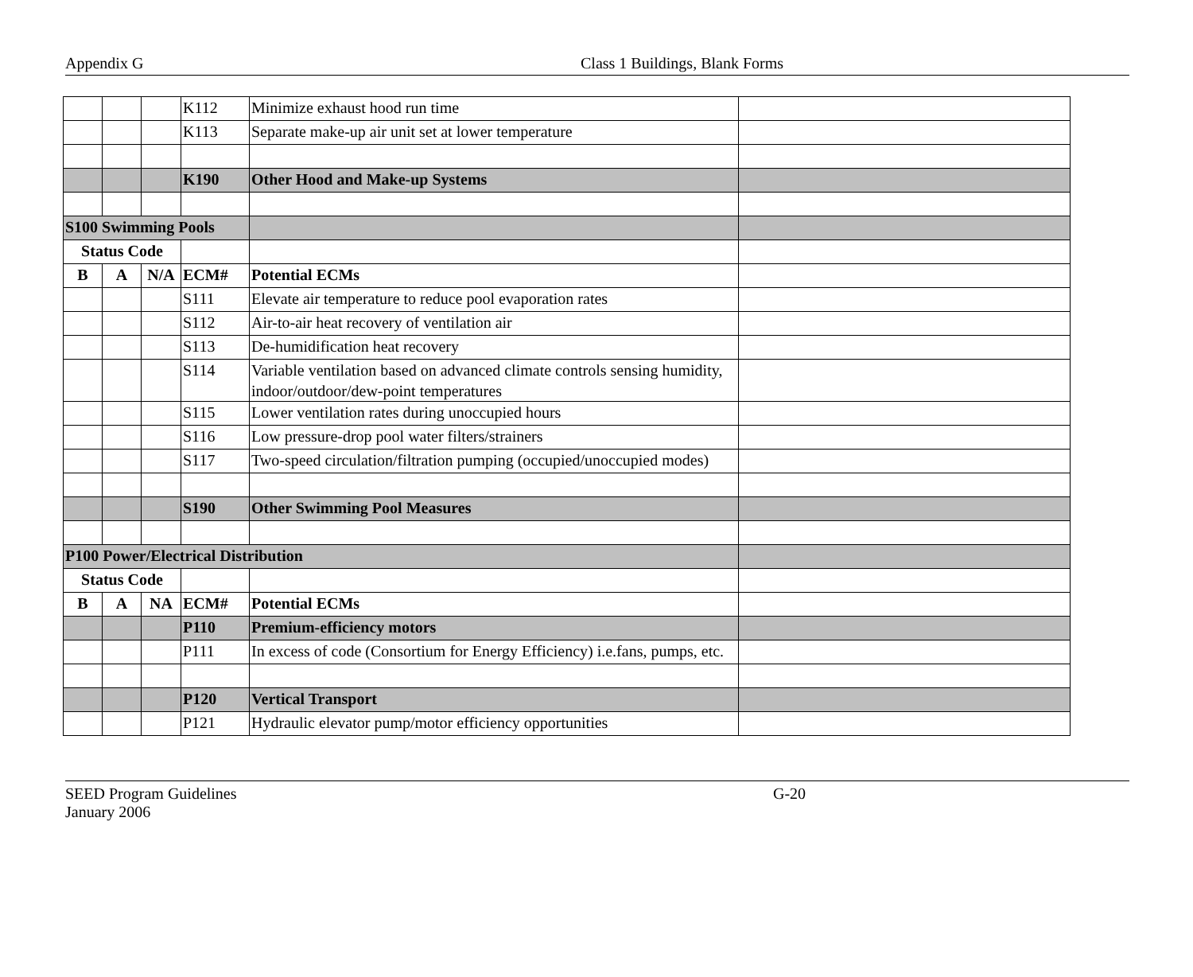Appendix G Class 1 Buildings, Blank Forms
| | | | K112 | Minimize exhaust hood run time | |
| | | | K113 | Separate make-up air unit set at lower temperature | |
| | | | K190 | Other Hood and Make-up Systems | |
| S100 Swimming Pools | | | | | |
| Status Code | | | | | |
| B | A | N/A | ECM# | Potential ECMs | |
| | | | S111 | Elevate air temperature to reduce pool evaporation rates | |
| | | | S112 | Air-to-air heat recovery of ventilation air | |
| | | | S113 | De-humidification heat recovery | |
| | | | S114 | Variable ventilation based on advanced climate controls sensing humidity, indoor/outdoor/dew-point temperatures | |
| | | | S115 | Lower ventilation rates during unoccupied hours | |
| | | | S116 | Low pressure-drop pool water filters/strainers | |
| | | | S117 | Two-speed circulation/filtration pumping (occupied/unoccupied modes) | |
| | | | S190 | Other Swimming Pool Measures | |
| P100 Power/Electrical Distribution | | | | | |
| Status Code | | | | | |
| B | A | NA | ECM# | Potential ECMs | |
| | | | P110 | Premium-efficiency motors | |
| | | | P111 | In excess of code (Consortium for Energy Efficiency) i.e.fans, pumps, etc. | |
| | | | P120 | Vertical Transport | |
| | | | P121 | Hydraulic elevator pump/motor efficiency opportunities | |
SEED Program Guidelines G-20
January 2006